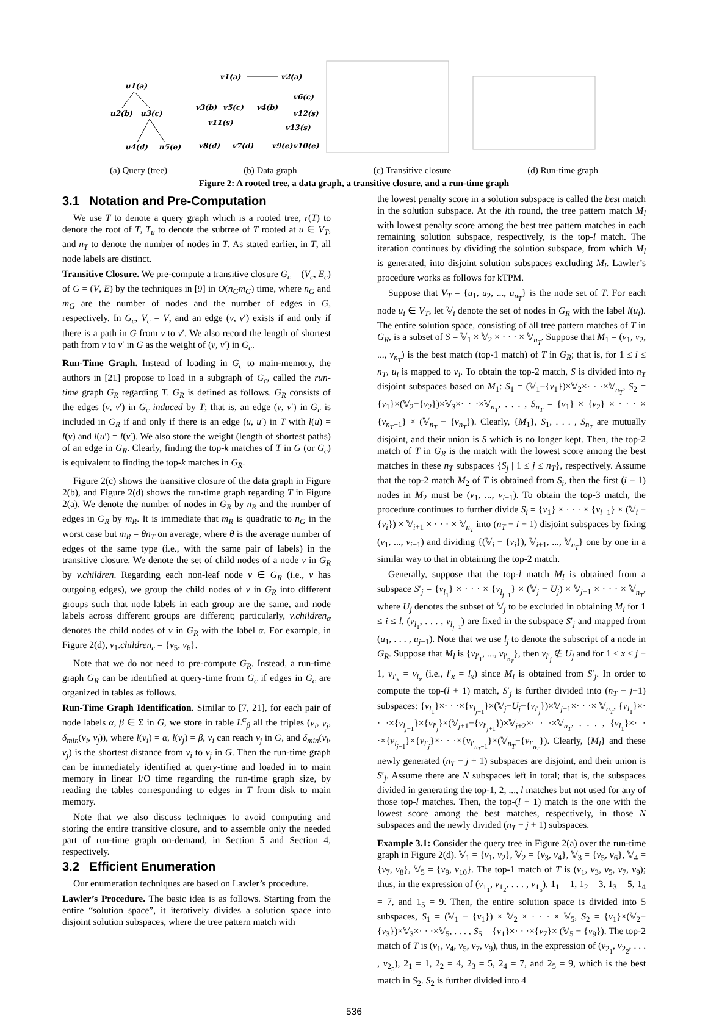u1(a)
u2(b)
u3(c)
u4(d)
u5(e)
v1(a)
v2(a)
v6(c)
v3(b)
v5(c)
v4(b)
v12(s)
v11(s)
v13(s)
v8(d)
v7(d)
v9(e)
v10(e)
(a) Query (tree) (b) Data graph (c) Transitive closure (d) Run-time graph
Figure 2: A rooted tree, a data graph, a transitive closure, and a run-time graph
3.1 Notation and Pre-Computation
We use T to denote a query graph which is a rooted tree, r(T) to denote the root of T, T<sub>u</sub> to denote the subtree of T rooted at u ∈ V<sub>T</sub>, and n<sub>T</sub> to denote the number of nodes in T. As stated earlier, in T, all node labels are distinct.
Transitive Closure. We pre-compute a transitive closure G<sub>c</sub> = (V<sub>c</sub>, E<sub>c</sub>) of G = (V, E) by the techniques in [9] in O(n<sub>G</sub>m<sub>G</sub>) time, where n<sub>G</sub> and m<sub>G</sub> are the number of nodes and the number of edges in G, respectively. In G<sub>c</sub>, V<sub>c</sub> = V, and an edge (v, v′) exists if and only if there is a path in G from v to v′. We also record the length of shortest path from v to v′ in G as the weight of (v, v′) in G<sub>c</sub>.
Run-Time Graph. Instead of loading in G<sub>c</sub> to main-memory, the authors in [21] propose to load in a subgraph of G<sub>c</sub>, called the run-time graph G<sub>R</sub> regarding T. G<sub>R</sub> is defined as follows. G<sub>R</sub> consists of the edges (v, v′) in G<sub>c</sub> induced by T; that is, an edge (v, v′) in G<sub>c</sub> is included in G<sub>R</sub> if and only if there is an edge (u, u′) in T with l(u) = l(v) and l(u′) = l(v′). We also store the weight (length of shortest paths) of an edge in G<sub>R</sub>. Clearly, finding the top-k matches of T in G (or G<sub>c</sub>) is equivalent to finding the top-k matches in G<sub>R</sub>.
Figure 2(c) shows the transitive closure of the data graph in Figure 2(b), and Figure 2(d) shows the run-time graph regarding T in Figure 2(a). We denote the number of nodes in G<sub>R</sub> by n<sub>R</sub> and the number of edges in G<sub>R</sub> by m<sub>R</sub>. It is immediate that m<sub>R</sub> is quadratic to n<sub>G</sub> in the worst case but m<sub>R</sub> = θn<sub>T</sub> on average, where θ is the average number of edges of the same type (i.e., with the same pair of labels) in the transitive closure. We denote the set of child nodes of a node v in G<sub>R</sub> by v.children. Regarding each non-leaf node v ∈ G<sub>R</sub> (i.e., v has outgoing edges), we group the child nodes of v in G<sub>R</sub> into different groups such that node labels in each group are the same, and node labels across different groups are different; particularly, v.children<sub>α</sub> denotes the child nodes of v in G<sub>R</sub> with the label α. For example, in Figure 2(d), v<sub>1</sub>.children<sub>c</sub> = {v<sub>5</sub>, v<sub>6</sub>}.
Note that we do not need to pre-compute G<sub>R</sub>. Instead, a run-time graph G<sub>R</sub> can be identified at query-time from G<sub>c</sub> if edges in G<sub>c</sub> are organized in tables as follows.
Run-Time Graph Identification. Similar to [7, 21], for each pair of node labels α, β ∈ Σ in G, we store in table L<sup>α</sup><sub>β</sub> all the triples (v<sub>i</sub>, v<sub>j</sub>, δ<sub>min</sub>(v<sub>i</sub>, v<sub>j</sub>)), where l(v<sub>i</sub>) = α, l(v<sub>j</sub>) = β, v<sub>i</sub> can reach v<sub>j</sub> in G, and δ<sub>min</sub>(v<sub>i</sub>, v<sub>j</sub>) is the shortest distance from v<sub>i</sub> to v<sub>j</sub> in G. Then the run-time graph can be immediately identified at query-time and loaded in to main memory in linear I/O time regarding the run-time graph size, by reading the tables corresponding to edges in T from disk to main memory.
Note that we also discuss techniques to avoid computing and storing the entire transitive closure, and to assemble only the needed part of run-time graph on-demand, in Section 5 and Section 4, respectively.
3.2 Efficient Enumeration
Our enumeration techniques are based on Lawler’s procedure.
Lawler’s Procedure. The basic idea is as follows. Starting from the entire “solution space”, it iteratively divides a solution space into disjoint solution subspaces, where the tree pattern match with
the lowest penalty score in a solution subspace is called the best match in the solution subspace. At the lth round, the tree pattern match M<sub>l</sub> with lowest penalty score among the best tree pattern matches in each remaining solution subspace, respectively, is the top-l match. The iteration continues by dividing the solution subspace, from which M<sub>l</sub> is generated, into disjoint solution subspaces excluding M<sub>l</sub>. Lawler’s procedure works as follows for kTPM.
Suppose that V<sub>T</sub> = {u<sub>1</sub>, u<sub>2</sub>, ..., u<sub>n<sub>T</sub></sub>} is the node set of T. For each node u<sub>i</sub> ∈ V<sub>T</sub>, let 𝕍<sub>i</sub> denote the set of nodes in G<sub>R</sub> with the label l(u<sub>i</sub>). The entire solution space, consisting of all tree pattern matches of T in G<sub>R</sub>, is a subset of S = 𝕍<sub>1</sub> × 𝕍<sub>2</sub> × · · · × 𝕍<sub>n<sub>T</sub></sub>. Suppose that M<sub>1</sub> = (v<sub>1</sub>, v<sub>2</sub>, ..., v<sub>n<sub>T</sub></sub>) is the best match (top-1 match) of T in G<sub>R</sub>; that is, for 1 ≤ i ≤ n<sub>T</sub>, u<sub>i</sub> is mapped to v<sub>i</sub>. To obtain the top-2 match, S is divided into n<sub>T</sub> disjoint subspaces based on M<sub>1</sub>: S<sub>1</sub> = (𝕍<sub>1</sub>−{v<sub>1</sub>})×𝕍<sub>2</sub>×· · ·×𝕍<sub>n<sub>T</sub></sub>, S<sub>2</sub> = {v<sub>1</sub>}×(𝕍<sub>2</sub>−{v<sub>2</sub>})×𝕍<sub>3</sub>×· · ·×𝕍<sub>n<sub>T</sub></sub>, . . . , S<sub>n<sub>T</sub></sub> = {v<sub>1</sub>} × {v<sub>2</sub>} × · · · × {v<sub>n<sub>T</sub>−1</sub>} × (𝕍<sub>n<sub>T</sub></sub> − {v<sub>n<sub>T</sub></sub>}). Clearly, {M<sub>1</sub>}, S<sub>1</sub>, . . . , S<sub>n<sub>T</sub></sub> are mutually disjoint, and their union is S which is no longer kept. Then, the top-2 match of T in G<sub>R</sub> is the match with the lowest score among the best matches in these n<sub>T</sub> subspaces {S<sub>j</sub> | 1 ≤ j ≤ n<sub>T</sub>}, respectively. Assume that the top-2 match M<sub>2</sub> of T is obtained from S<sub>i</sub>, then the first (i − 1) nodes in M<sub>2</sub> must be (v<sub>1</sub>, ..., v<sub>i−1</sub>). To obtain the top-3 match, the procedure continues to further divide S<sub>i</sub> = {v<sub>1</sub>} × · · · × {v<sub>i−1</sub>} × (𝕍<sub>i</sub> − {v<sub>i</sub>}) × 𝕍<sub>i+1</sub> × · · · × 𝕍<sub>n<sub>T</sub></sub> into (n<sub>T</sub> − i + 1) disjoint subspaces by fixing (v<sub>1</sub>, ..., v<sub>i−1</sub>) and dividing {(𝕍<sub>i</sub> − {v<sub>i</sub>}), 𝕍<sub>i+1</sub>, ..., 𝕍<sub>n<sub>T</sub></sub>} one by one in a similar way to that in obtaining the top-2 match.
Generally, suppose that the top-l match M<sub>l</sub> is obtained from a subspace S′<sub>j</sub> = {v<sub>l<sub>1</sub></sub>} × · · · × {v<sub>l<sub>j−1</sub></sub>} × (𝕍<sub>j</sub> − U<sub>j</sub>) × 𝕍<sub>j+1</sub> × · · · × 𝕍<sub>n<sub>T</sub></sub>, where U<sub>j</sub> denotes the subset of 𝕍<sub>j</sub> to be excluded in obtaining M<sub>i</sub> for 1 ≤ i ≤ l, (v<sub>l<sub>1</sub></sub>, . . . , v<sub>l<sub>j−1</sub></sub>) are fixed in the subspace S′<sub>j</sub> and mapped from (u<sub>1</sub>, . . . , u<sub>j−1</sub>). Note that we use l<sub>j</sub> to denote the subscript of a node in G<sub>R</sub>. Suppose that M<sub>l</sub> is {v<sub>l′<sub>1</sub></sub>, ..., v<sub>l′<sub>n<sub>T</sub></sub></sub>}, then v<sub>l′<sub>j</sub></sub> ∉ U<sub>j</sub> and for 1 ≤ x ≤ j − 1, v<sub>l′<sub>x</sub></sub> = v<sub>l<sub>x</sub></sub> (i.e., l′<sub>x</sub> = l<sub>x</sub>) since M<sub>l</sub> is obtained from S′<sub>j</sub>. In order to compute the top-(l + 1) match, S′<sub>j</sub> is further divided into (n<sub>T</sub> − j+1) subspaces: {v<sub>l<sub>1</sub></sub>}×· · ·×{v<sub>l<sub>j−1</sub></sub>}×(𝕍<sub>j</sub>−U<sub>j</sub>−{v<sub>l′<sub>j</sub></sub>})×𝕍<sub>j+1</sub>×· · ·× 𝕍<sub>n<sub>T</sub></sub>, {v<sub>l<sub>1</sub></sub>}×· · ·×{v<sub>l<sub>j−1</sub></sub>}×{v<sub>l′<sub>j</sub></sub>}×(𝕍<sub>j+1</sub>−{v<sub>l′<sub>j+1</sub></sub>})×𝕍<sub>j+2</sub>×· · ·×𝕍<sub>n<sub>T</sub></sub>, . . . , {v<sub>l<sub>1</sub></sub>}×· · ·×{v<sub>l<sub>j−1</sub></sub>}×{v<sub>l′<sub>j</sub></sub>}×· · ·×{v<sub>l′<sub>n<sub>T</sub>−1</sub></sub>}×(𝕍<sub>n<sub>T</sub></sub>−{v<sub>l′<sub>n<sub>T</sub></sub></sub>}). Clearly, {M<sub>l</sub>} and these newly generated (n<sub>T</sub> − j + 1) subspaces are disjoint, and their union is S′<sub>j</sub>. Assume there are N subspaces left in total; that is, the subspaces divided in generating the top-1, 2, ..., l matches but not used for any of those top-l matches. Then, the top-(l + 1) match is the one with the lowest score among the best matches, respectively, in those N subspaces and the newly divided (n<sub>T</sub> − j + 1) subspaces.
Example 3.1: Consider the query tree in Figure 2(a) over the run-time graph in Figure 2(d). 𝕍<sub>1</sub> = {v<sub>1</sub>, v<sub>2</sub>}, 𝕍<sub>2</sub> = {v<sub>3</sub>, v<sub>4</sub>}, 𝕍<sub>3</sub> = {v<sub>5</sub>, v<sub>6</sub>}, 𝕍<sub>4</sub> = {v<sub>7</sub>, v<sub>8</sub>}, 𝕍<sub>5</sub> = {v<sub>9</sub>, v<sub>10</sub>}. The top-1 match of T is (v<sub>1</sub>, v<sub>3</sub>, v<sub>5</sub>, v<sub>7</sub>, v<sub>9</sub>); thus, in the expression of (v<sub>1<sub>1</sub></sub>, v<sub>1<sub>2</sub></sub>, . . . , v<sub>1<sub>5</sub></sub>), 1<sub>1</sub> = 1, 1<sub>2</sub> = 3, 1<sub>3</sub> = 5, 1<sub>4</sub> = 7, and 1<sub>5</sub> = 9. Then, the entire solution space is divided into 5 subspaces, S<sub>1</sub> = (𝕍<sub>1</sub> − {v<sub>1</sub>}) × 𝕍<sub>2</sub> × · · · × 𝕍<sub>5</sub>, S<sub>2</sub> = {v<sub>1</sub>}×(𝕍<sub>2</sub>−{v<sub>3</sub>})×𝕍<sub>3</sub>×· · ·×𝕍<sub>5</sub>, . . . , S<sub>5</sub> = {v<sub>1</sub>}×· · ·×{v<sub>7</sub>}× (𝕍<sub>5</sub> − {v<sub>9</sub>}). The top-2 match of T is (v<sub>1</sub>, v<sub>4</sub>, v<sub>5</sub>, v<sub>7</sub>, v<sub>9</sub>), thus, in the expression of (v<sub>2<sub>1</sub></sub>, v<sub>2<sub>2</sub></sub>, . . . , v<sub>2<sub>5</sub></sub>), 2<sub>1</sub> = 1, 2<sub>2</sub> = 4, 2<sub>3</sub> = 5, 2<sub>4</sub> = 7, and 2<sub>5</sub> = 9, which is the best match in S<sub>2</sub>. S<sub>2</sub> is further divided into 4
536